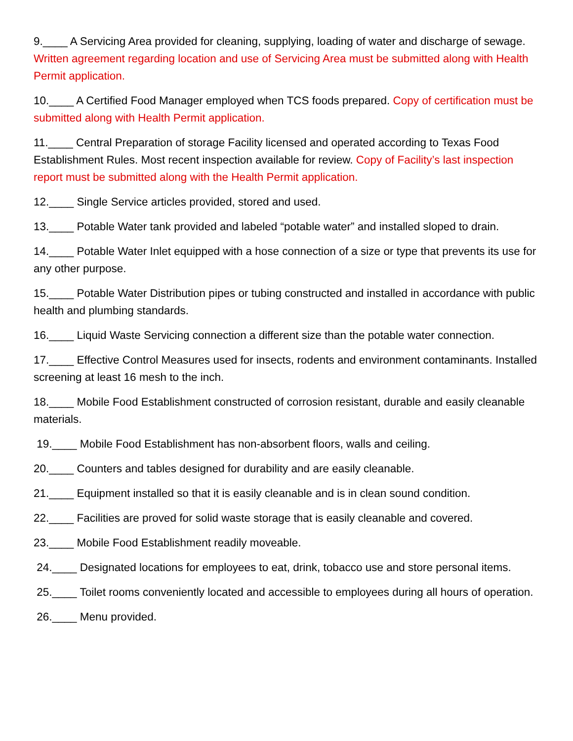9.____ A Servicing Area provided for cleaning, supplying, loading of water and discharge of sewage. Written agreement regarding location and use of Servicing Area must be submitted along with Health Permit application.
10.____ A Certified Food Manager employed when TCS foods prepared. Copy of certification must be submitted along with Health Permit application.
11.____ Central Preparation of storage Facility licensed and operated according to Texas Food Establishment Rules. Most recent inspection available for review. Copy of Facility’s last inspection report must be submitted along with the Health Permit application.
12.____ Single Service articles provided, stored and used.
13.____ Potable Water tank provided and labeled “potable water” and installed sloped to drain.
14.____ Potable Water Inlet equipped with a hose connection of a size or type that prevents its use for any other purpose.
15.____ Potable Water Distribution pipes or tubing constructed and installed in accordance with public health and plumbing standards.
16.____ Liquid Waste Servicing connection a different size than the potable water connection.
17.____ Effective Control Measures used for insects, rodents and environment contaminants. Installed screening at least 16 mesh to the inch.
18.____ Mobile Food Establishment constructed of corrosion resistant, durable and easily cleanable materials.
19.____ Mobile Food Establishment has non-absorbent floors, walls and ceiling.
20.____ Counters and tables designed for durability and are easily cleanable.
21.____ Equipment installed so that it is easily cleanable and is in clean sound condition.
22.____ Facilities are proved for solid waste storage that is easily cleanable and covered.
23.____ Mobile Food Establishment readily moveable.
24.____ Designated locations for employees to eat, drink, tobacco use and store personal items.
25.____ Toilet rooms conveniently located and accessible to employees during all hours of operation.
26.____ Menu provided.